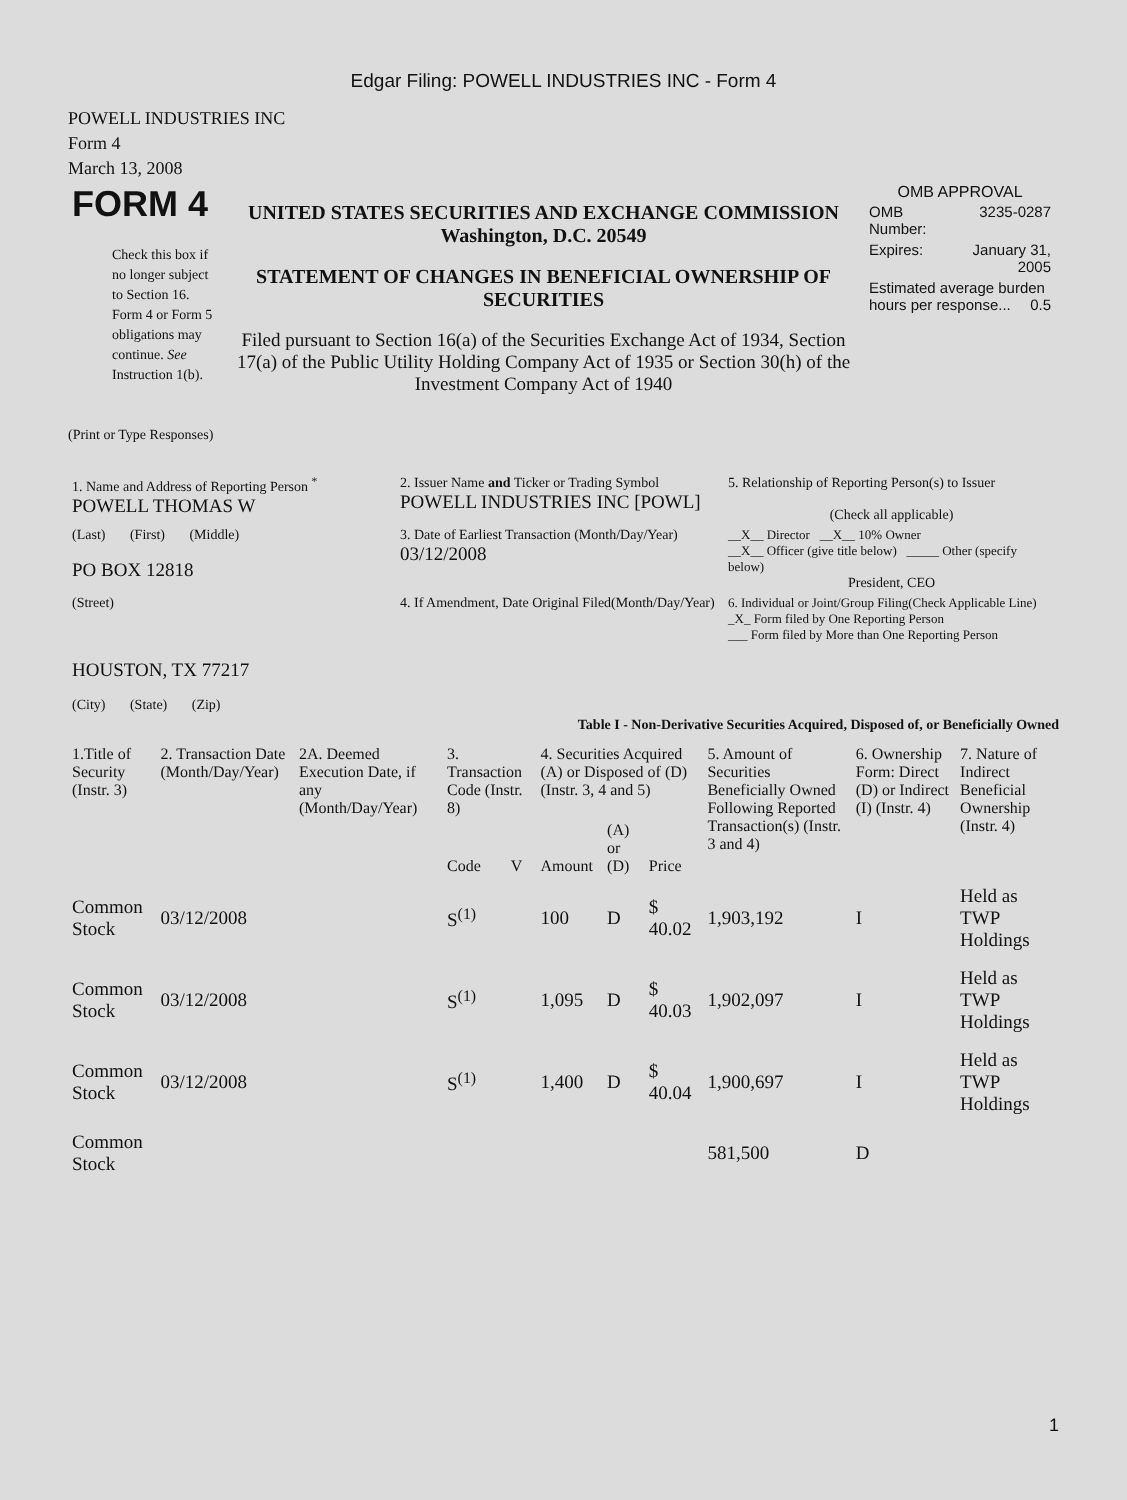Edgar Filing: POWELL INDUSTRIES INC - Form 4
POWELL INDUSTRIES INC
Form 4
March 13, 2008
| FORM 4 Check this box if no longer subject to Section 16. Form 4 or Form 5 obligations may continue. See Instruction 1(b). | UNITED STATES SECURITIES AND EXCHANGE COMMISSION Washington, D.C. 20549 STATEMENT OF CHANGES IN BENEFICIAL OWNERSHIP OF SECURITIES Filed pursuant to Section 16(a) of the Securities Exchange Act of 1934, Section 17(a) of the Public Utility Holding Company Act of 1935 or Section 30(h) of the Investment Company Act of 1940 | OMB APPROVAL / OMB Number: / 3235-0287 / / Expires: / January 31, 2005 / / Estimated average burden hours per response... 0.5 / / |
(Print or Type Responses)
| 1. Name and Address of Reporting Person <sup>*</sup> POWELL THOMAS W | 2. Issuer Name and Ticker or Trading Symbol POWELL INDUSTRIES INC [POWL] | 5. Relationship of Reporting Person(s) to Issuer (Check all applicable) |
| (Last) (First) (Middle) PO BOX 12818 | 3. Date of Earliest Transaction (Month/Day/Year) 03/12/2008 | __X__ Director __X__ 10% Owner __X__ Officer (give title below) _____ Other (specify below) President, CEO |
| (Street) HOUSTON, TX 77217 (City) (State) (Zip) | 4. If Amendment, Date Original Filed(Month/Day/Year) | 6. Individual or Joint/Group Filing(Check Applicable Line) _X_ Form filed by One Reporting Person ___ Form filed by More than One Reporting Person |
Table I - Non-Derivative Securities Acquired, Disposed of, or Beneficially Owned
| 1.Title of Security (Instr. 3) | 2. Transaction Date (Month/Day/Year) | 2A. Deemed Execution Date, if any (Month/Day/Year) | 3. Transaction Code (Instr. 8) | | 4. Securities Acquired (A) or Disposed of (D) (Instr. 3, 4 and 5) | | | 5. Amount of Securities Beneficially Owned Following Reported Transaction(s) (Instr. 3 and 4) | 6. Ownership Form: Direct (D) or Indirect (I) (Instr. 4) | 7. Nature of Indirect Beneficial Ownership (Instr. 4) |
| --- | --- | --- | --- | --- | --- | --- | --- | --- | --- | --- |
| | | | Code | V | Amount | (A) or (D) | Price | | | |
| Common Stock | 03/12/2008 | | S<sup>(1)</sup> | | 100 | D | $ 40.02 | 1,903,192 | I | Held as TWP Holdings |
| Common Stock | 03/12/2008 | | S<sup>(1)</sup> | | 1,095 | D | $ 40.03 | 1,902,097 | I | Held as TWP Holdings |
| Common Stock | 03/12/2008 | | S<sup>(1)</sup> | | 1,400 | D | $ 40.04 | 1,900,697 | I | Held as TWP Holdings |
| Common Stock | | | | | | | | 581,500 | D | |
1